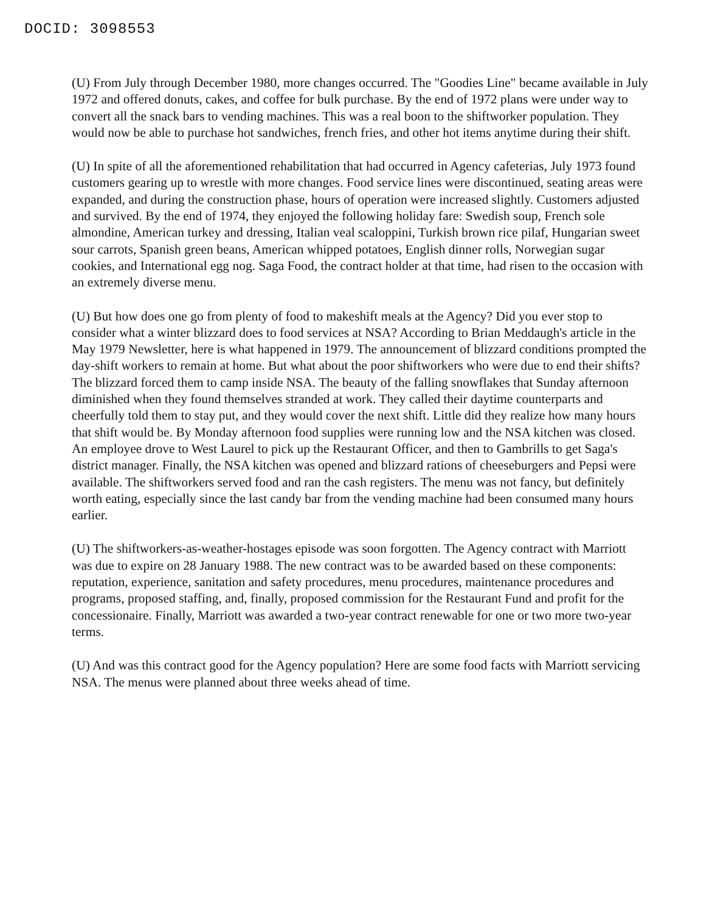DOCID: 3098553
(U) From July through December 1980, more changes occurred. The "Goodies Line" became available in July 1972 and offered donuts, cakes, and coffee for bulk purchase. By the end of 1972 plans were under way to convert all the snack bars to vending machines. This was a real boon to the shiftworker population. They would now be able to purchase hot sandwiches, french fries, and other hot items anytime during their shift.
(U) In spite of all the aforementioned rehabilitation that had occurred in Agency cafeterias, July 1973 found customers gearing up to wrestle with more changes. Food service lines were discontinued, seating areas were expanded, and during the construction phase, hours of operation were increased slightly. Customers adjusted and survived. By the end of 1974, they enjoyed the following holiday fare: Swedish soup, French sole almondine, American turkey and dressing, Italian veal scaloppini, Turkish brown rice pilaf, Hungarian sweet sour carrots, Spanish green beans, American whipped potatoes, English dinner rolls, Norwegian sugar cookies, and International egg nog. Saga Food, the contract holder at that time, had risen to the occasion with an extremely diverse menu.
(U) But how does one go from plenty of food to makeshift meals at the Agency? Did you ever stop to consider what a winter blizzard does to food services at NSA? According to Brian Meddaugh's article in the May 1979 Newsletter, here is what happened in 1979. The announcement of blizzard conditions prompted the day-shift workers to remain at home. But what about the poor shiftworkers who were due to end their shifts? The blizzard forced them to camp inside NSA. The beauty of the falling snowflakes that Sunday afternoon diminished when they found themselves stranded at work. They called their daytime counterparts and cheerfully told them to stay put, and they would cover the next shift. Little did they realize how many hours that shift would be. By Monday afternoon food supplies were running low and the NSA kitchen was closed. An employee drove to West Laurel to pick up the Restaurant Officer, and then to Gambrills to get Saga's district manager. Finally, the NSA kitchen was opened and blizzard rations of cheeseburgers and Pepsi were available. The shiftworkers served food and ran the cash registers. The menu was not fancy, but definitely worth eating, especially since the last candy bar from the vending machine had been consumed many hours earlier.
(U) The shiftworkers-as-weather-hostages episode was soon forgotten. The Agency contract with Marriott was due to expire on 28 January 1988. The new contract was to be awarded based on these components: reputation, experience, sanitation and safety procedures, menu procedures, maintenance procedures and programs, proposed staffing, and, finally, proposed commission for the Restaurant Fund and profit for the concessionaire. Finally, Marriott was awarded a two-year contract renewable for one or two more two-year terms.
(U) And was this contract good for the Agency population? Here are some food facts with Marriott servicing NSA. The menus were planned about three weeks ahead of time.